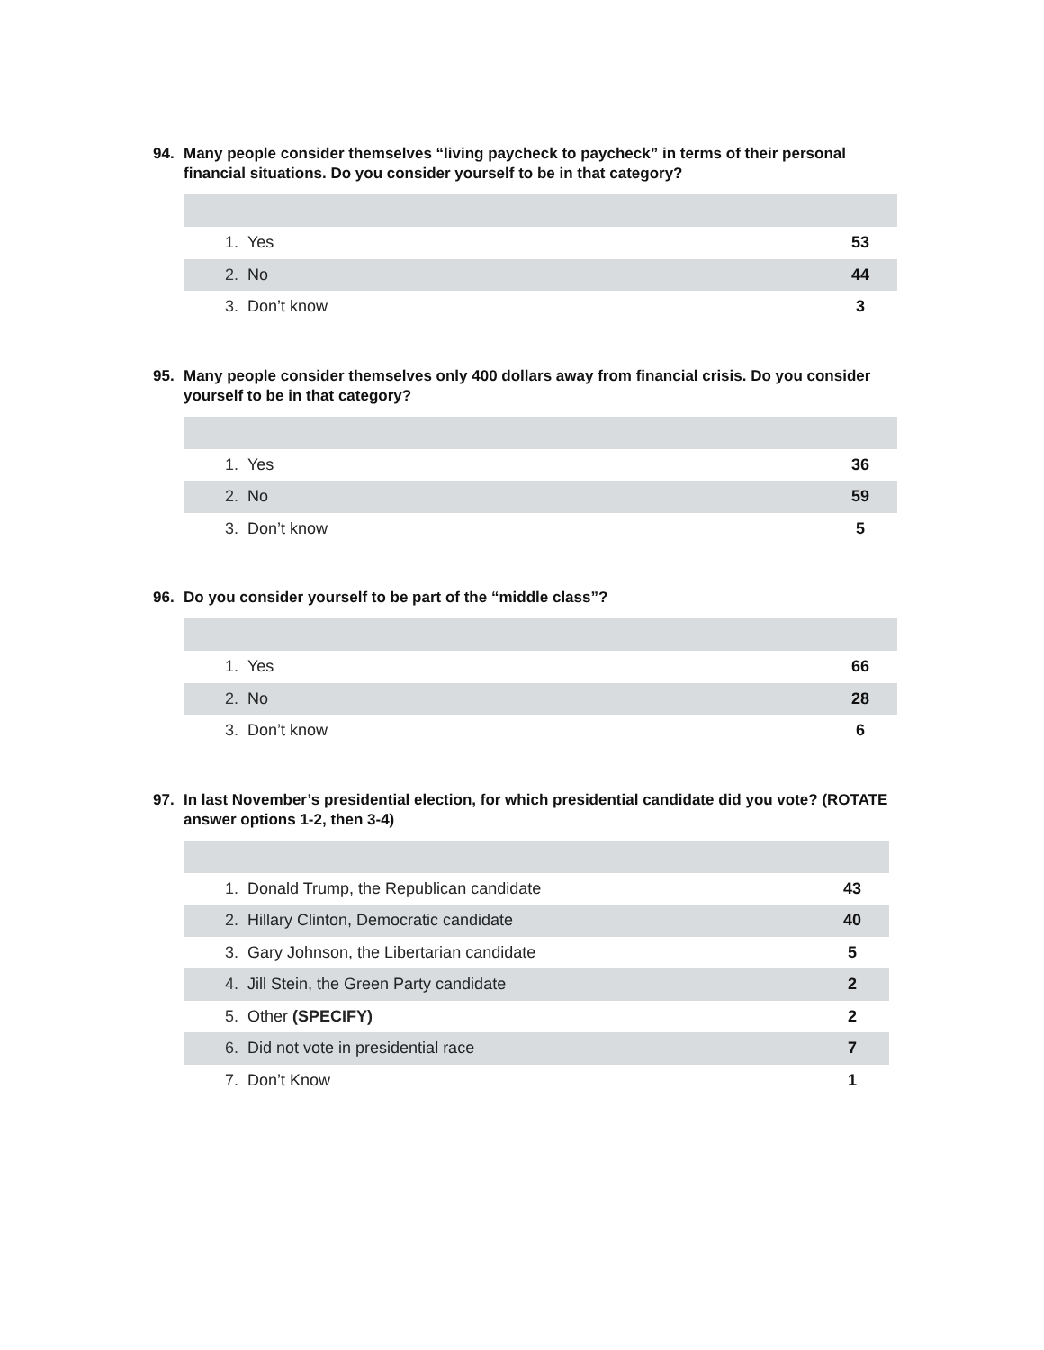94. Many people consider themselves “living paycheck to paycheck” in terms of their personal financial situations. Do you consider yourself to be in that category?
| 1. | Yes | 53 |
| 2. | No | 44 |
| 3. | Don’t know | 3 |
95. Many people consider themselves only 400 dollars away from financial crisis. Do you consider yourself to be in that category?
| 1. | Yes | 36 |
| 2. | No | 59 |
| 3. | Don’t know | 5 |
96. Do you consider yourself to be part of the “middle class”?
| 1. | Yes | 66 |
| 2. | No | 28 |
| 3. | Don’t know | 6 |
97. In last November’s presidential election, for which presidential candidate did you vote? (ROTATE answer options 1-2, then 3-4)
| 1. | Donald Trump, the Republican candidate | 43 |
| 2. | Hillary Clinton, Democratic candidate | 40 |
| 3. | Gary Johnson, the Libertarian candidate | 5 |
| 4. | Jill Stein, the Green Party candidate | 2 |
| 5. | Other (SPECIFY) | 2 |
| 6. | Did not vote in presidential race | 7 |
| 7. | Don’t Know | 1 |